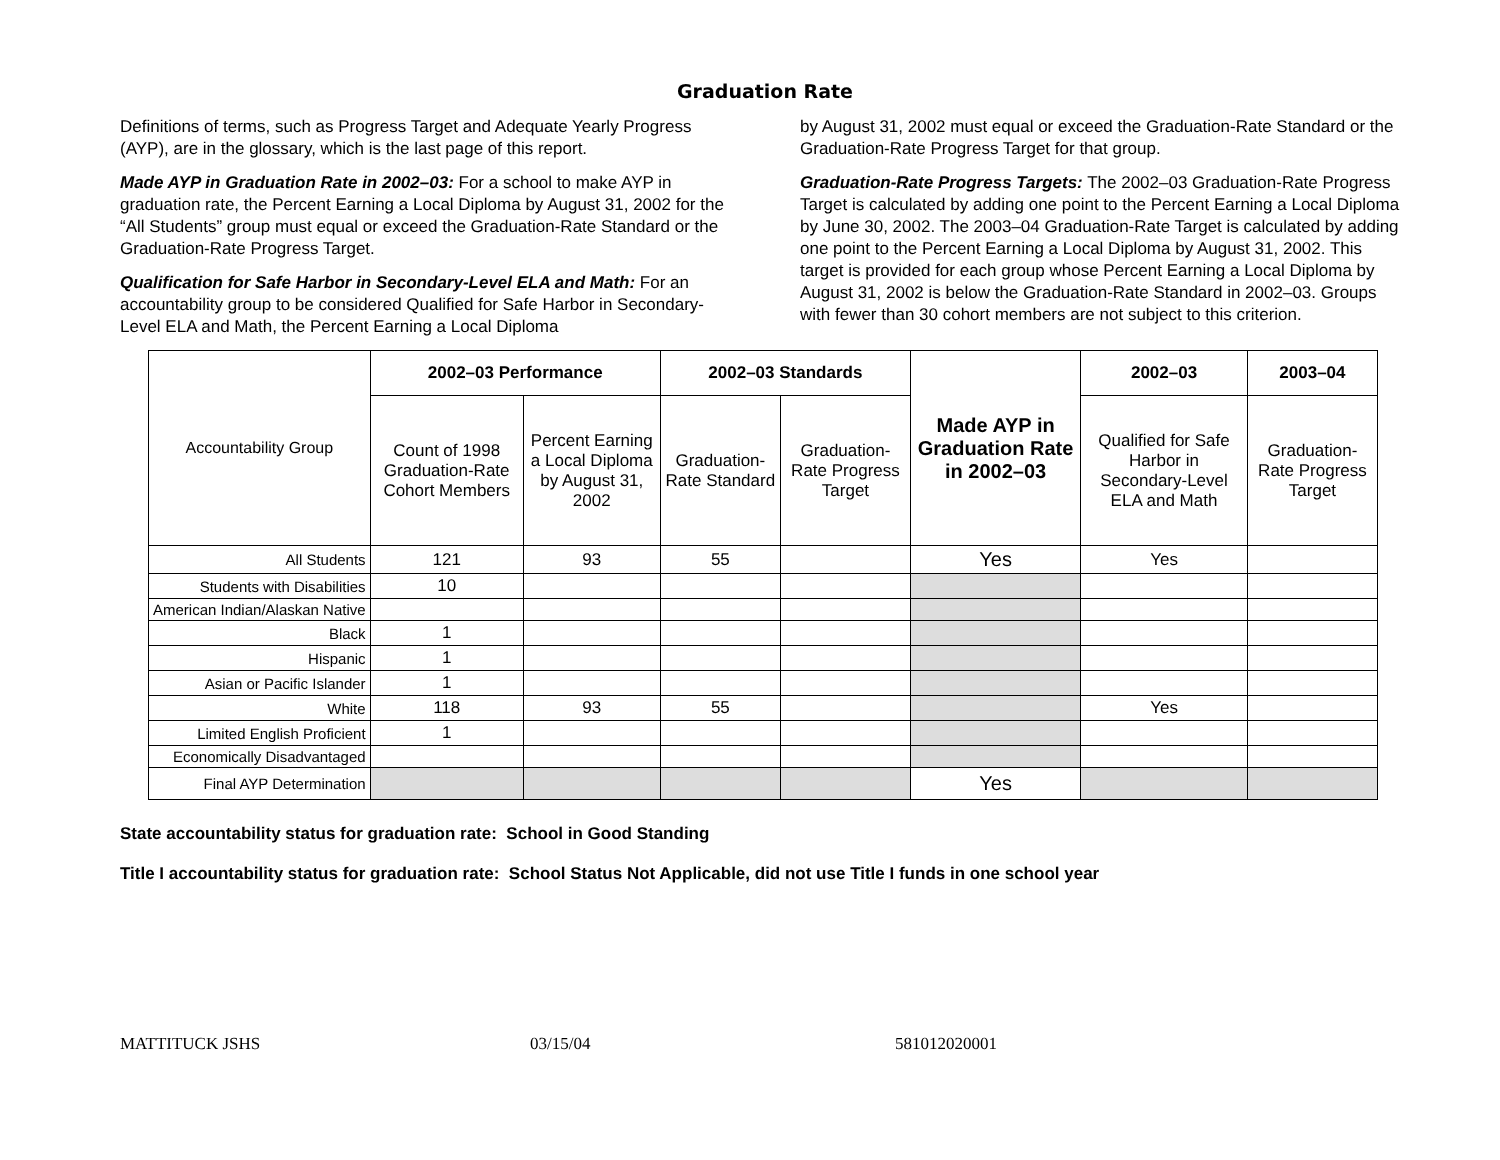Graduation Rate
Definitions of terms, such as Progress Target and Adequate Yearly Progress (AYP), are in the glossary, which is the last page of this report.
Made AYP in Graduation Rate in 2002–03: For a school to make AYP in graduation rate, the Percent Earning a Local Diploma by August 31, 2002 for the “All Students” group must equal or exceed the Graduation-Rate Standard or the Graduation-Rate Progress Target.
Qualification for Safe Harbor in Secondary-Level ELA and Math: For an accountability group to be considered Qualified for Safe Harbor in Secondary-Level ELA and Math, the Percent Earning a Local Diploma
by August 31, 2002 must equal or exceed the Graduation-Rate Standard or the Graduation-Rate Progress Target for that group.
Graduation-Rate Progress Targets: The 2002–03 Graduation-Rate Progress Target is calculated by adding one point to the Percent Earning a Local Diploma by June 30, 2002. The 2003–04 Graduation-Rate Target is calculated by adding one point to the Percent Earning a Local Diploma by August 31, 2002. This target is provided for each group whose Percent Earning a Local Diploma by August 31, 2002 is below the Graduation-Rate Standard in 2002–03. Groups with fewer than 30 cohort members are not subject to this criterion.
| Accountability Group | 2002–03 Performance | | 2002–03 Standards | | Made AYP in Graduation Rate in 2002–03 | 2002–03 | 2003–04 |
| | Count of 1998 Graduation-Rate Cohort Members | Percent Earning a Local Diploma by August 31, 2002 | Graduation-Rate Standard | Graduation-Rate Progress Target | | Qualified for Safe Harbor in Secondary-Level ELA and Math | Graduation-Rate Progress Target |
| All Students | 121 | 93 | 55 | | Yes | Yes | |
| Students with Disabilities | 10 | | | | | | |
| American Indian/Alaskan Native | | | | | | | |
| Black | 1 | | | | | | |
| Hispanic | 1 | | | | | | |
| Asian or Pacific Islander | 1 | | | | | | |
| White | 118 | 93 | 55 | | | Yes | |
| Limited English Proficient | 1 | | | | | | |
| Economically Disadvantaged | | | | | | | |
| Final AYP Determination | | | | | Yes | | |
State accountability status for graduation rate: School in Good Standing
Title I accountability status for graduation rate: School Status Not Applicable, did not use Title I funds in one school year
MATTITUCK JSHS 03/15/04 581012020001